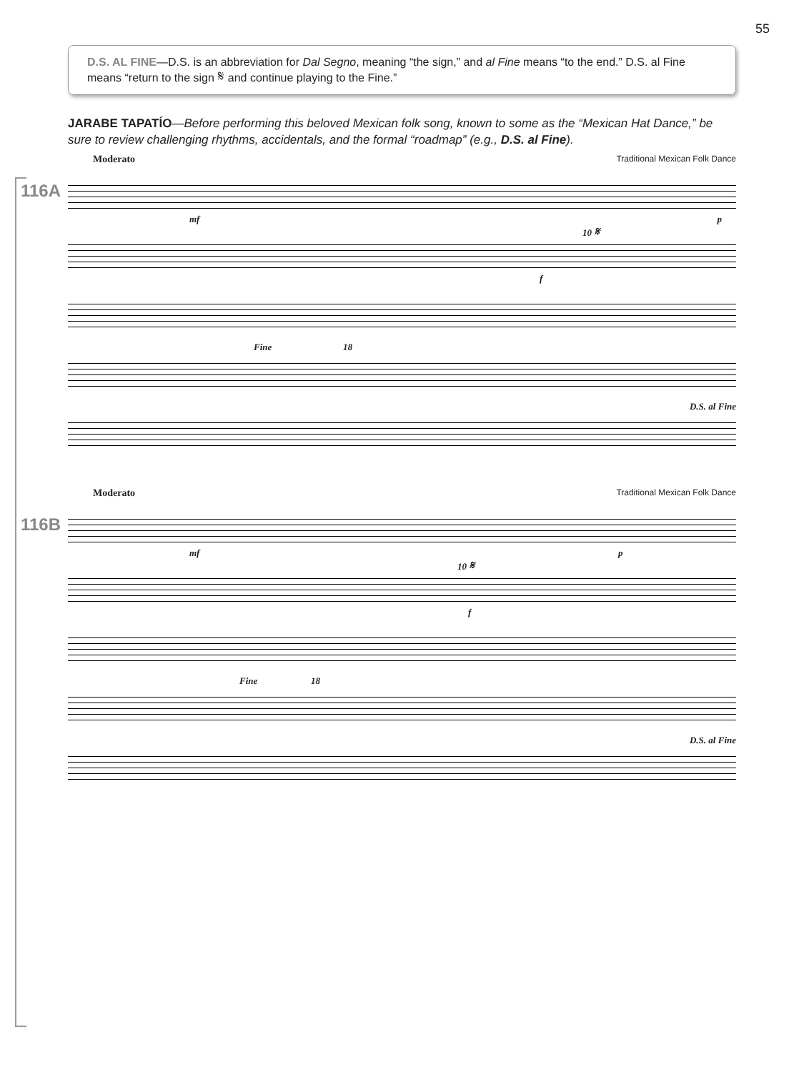55
D.S. AL FINE—D.S. is an abbreviation for Dal Segno, meaning “the sign,” and al Fine means “to the end.” D.S. al Fine means “return to the sign 𝄋 and continue playing to the Fine.”
JARABE TAPATÍO—Before performing this beloved Mexican folk song, known to some as the “Mexican Hat Dance,” be sure to review challenging rhythms, accidentals, and the formal “roadmap” (e.g., D.S. al Fine).
116A
Moderato Traditional Mexican Folk Dance
mf p
10 𝄋
f
Fine 18
D.S. al Fine
116B
Moderato Traditional Mexican Folk Dance
mf p
10 𝄋
f
Fine 18
D.S. al Fine